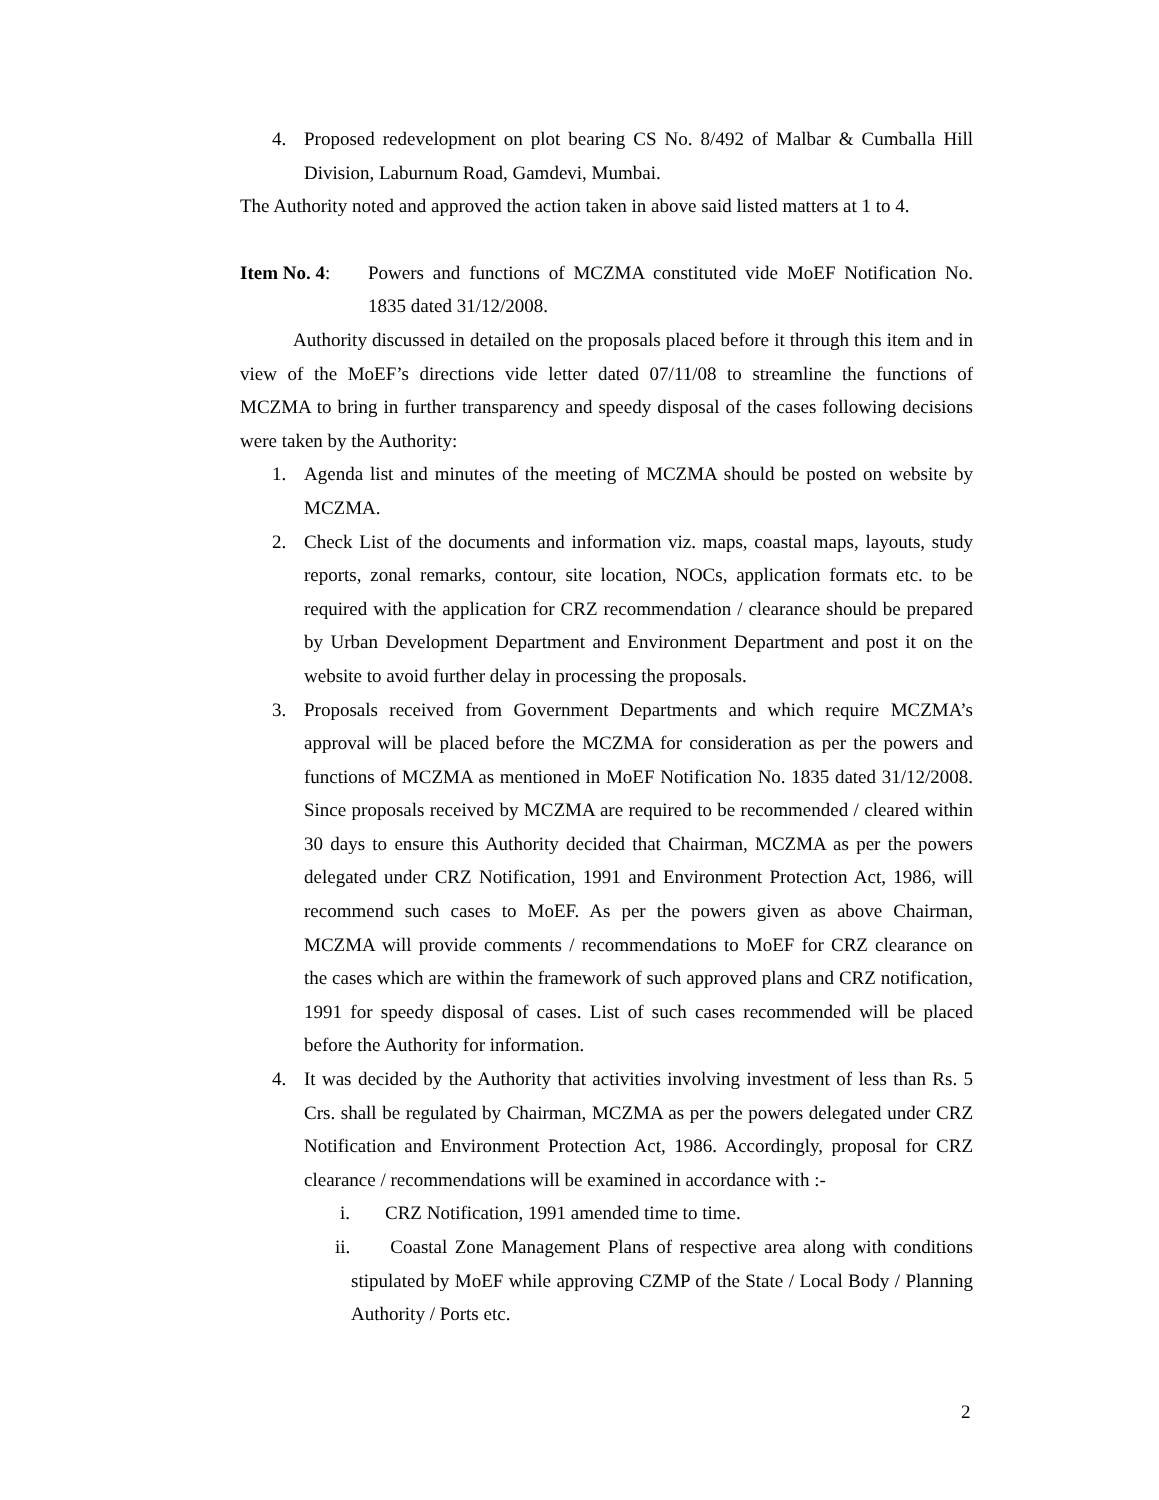4. Proposed redevelopment on plot bearing CS No. 8/492 of Malbar & Cumballa Hill Division, Laburnum Road, Gamdevi, Mumbai.
The Authority noted and approved the action taken in above said listed matters at 1 to 4.
Item No. 4: Powers and functions of MCZMA constituted vide MoEF Notification No. 1835 dated 31/12/2008.
Authority discussed in detailed on the proposals placed before it through this item and in view of the MoEF’s directions vide letter dated 07/11/08 to streamline the functions of MCZMA to bring in further transparency and speedy disposal of the cases following decisions were taken by the Authority:
1. Agenda list and minutes of the meeting of MCZMA should be posted on website by MCZMA.
2. Check List of the documents and information viz. maps, coastal maps, layouts, study reports, zonal remarks, contour, site location, NOCs, application formats etc. to be required with the application for CRZ recommendation / clearance should be prepared by Urban Development Department and Environment Department and post it on the website to avoid further delay in processing the proposals.
3. Proposals received from Government Departments and which require MCZMA’s approval will be placed before the MCZMA for consideration as per the powers and functions of MCZMA as mentioned in MoEF Notification No. 1835 dated 31/12/2008. Since proposals received by MCZMA are required to be recommended / cleared within 30 days to ensure this Authority decided that Chairman, MCZMA as per the powers delegated under CRZ Notification, 1991 and Environment Protection Act, 1986, will recommend such cases to MoEF. As per the powers given as above Chairman, MCZMA will provide comments / recommendations to MoEF for CRZ clearance on the cases which are within the framework of such approved plans and CRZ notification, 1991 for speedy disposal of cases. List of such cases recommended will be placed before the Authority for information.
4. It was decided by the Authority that activities involving investment of less than Rs. 5 Crs. shall be regulated by Chairman, MCZMA as per the powers delegated under CRZ Notification and Environment Protection Act, 1986. Accordingly, proposal for CRZ clearance / recommendations will be examined in accordance with :-
i. CRZ Notification, 1991 amended time to time.
ii. Coastal Zone Management Plans of respective area along with conditions stipulated by MoEF while approving CZMP of the State / Local Body / Planning Authority / Ports etc.
2